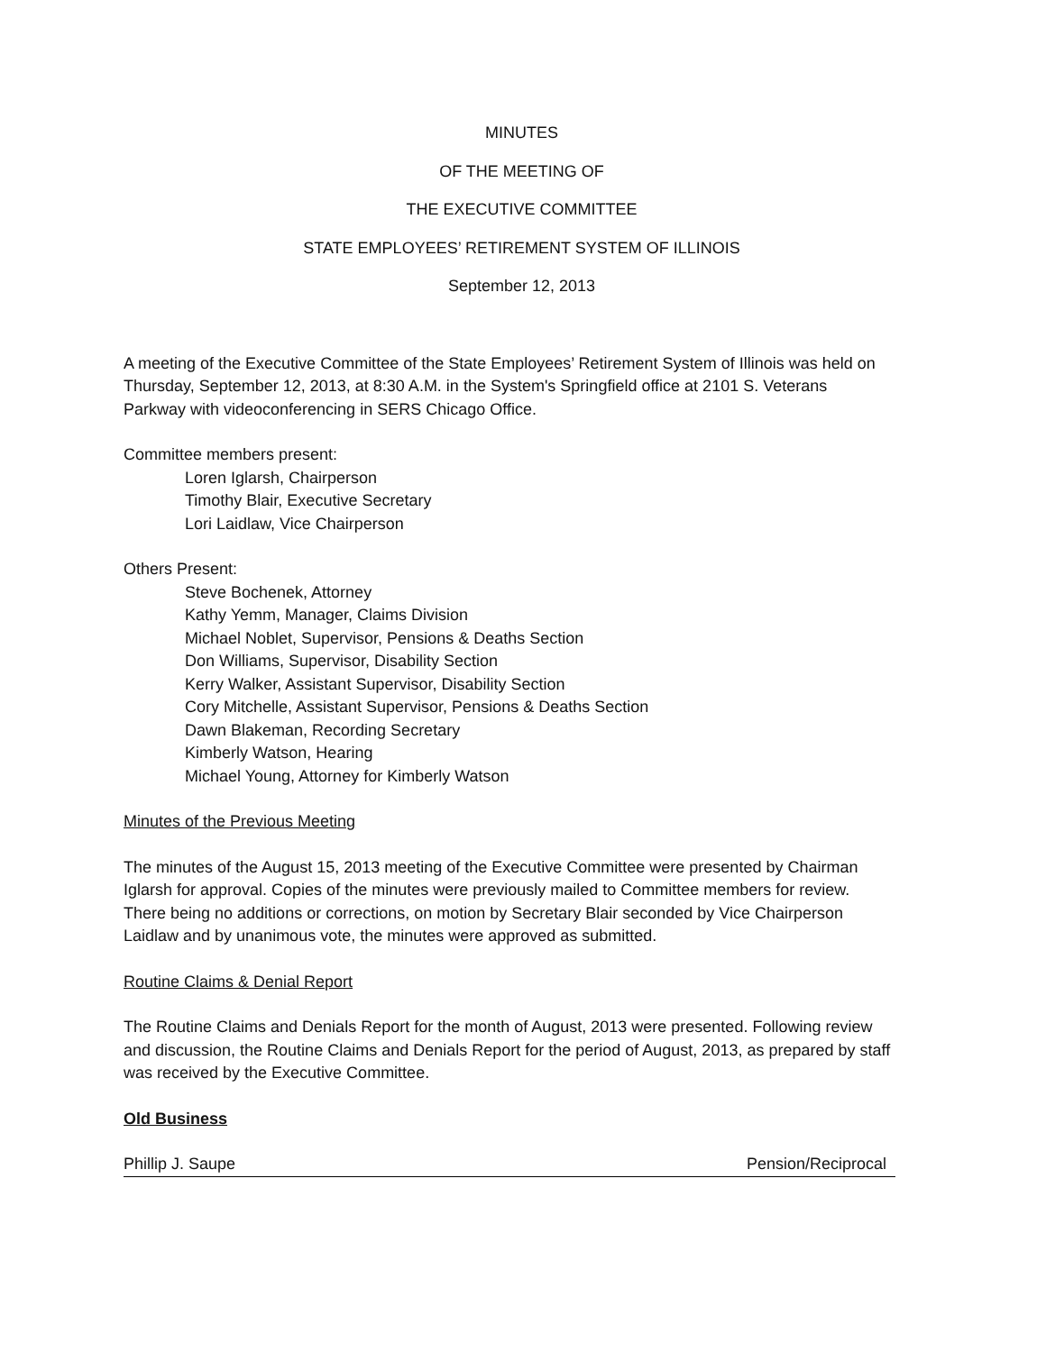MINUTES
OF THE MEETING OF
THE EXECUTIVE COMMITTEE
STATE EMPLOYEES’ RETIREMENT SYSTEM OF ILLINOIS
September 12, 2013
A meeting of the Executive Committee of the State Employees’ Retirement System of Illinois was held on Thursday, September 12, 2013, at 8:30 A.M. in the System's Springfield office at 2101 S. Veterans Parkway with videoconferencing in SERS Chicago Office.
Committee members present:
Loren Iglarsh, Chairperson
Timothy Blair, Executive Secretary
Lori Laidlaw, Vice Chairperson
Others Present:
Steve Bochenek, Attorney
Kathy Yemm, Manager, Claims Division
Michael Noblet, Supervisor, Pensions & Deaths Section
Don Williams, Supervisor, Disability Section
Kerry Walker, Assistant Supervisor, Disability Section
Cory Mitchelle, Assistant Supervisor, Pensions & Deaths Section
Dawn Blakeman, Recording Secretary
Kimberly Watson, Hearing
Michael Young, Attorney for Kimberly Watson
Minutes of the Previous Meeting
The minutes of the August 15, 2013 meeting of the Executive Committee were presented by Chairman Iglarsh for approval. Copies of the minutes were previously mailed to Committee members for review. There being no additions or corrections, on motion by Secretary Blair seconded by Vice Chairperson Laidlaw and by unanimous vote, the minutes were approved as submitted.
Routine Claims & Denial Report
The Routine Claims and Denials Report for the month of August, 2013 were presented. Following review and discussion, the Routine Claims and Denials Report for the period of August, 2013, as prepared by staff was received by the Executive Committee.
Old Business
Phillip J. Saupe Pension/Reciprocal